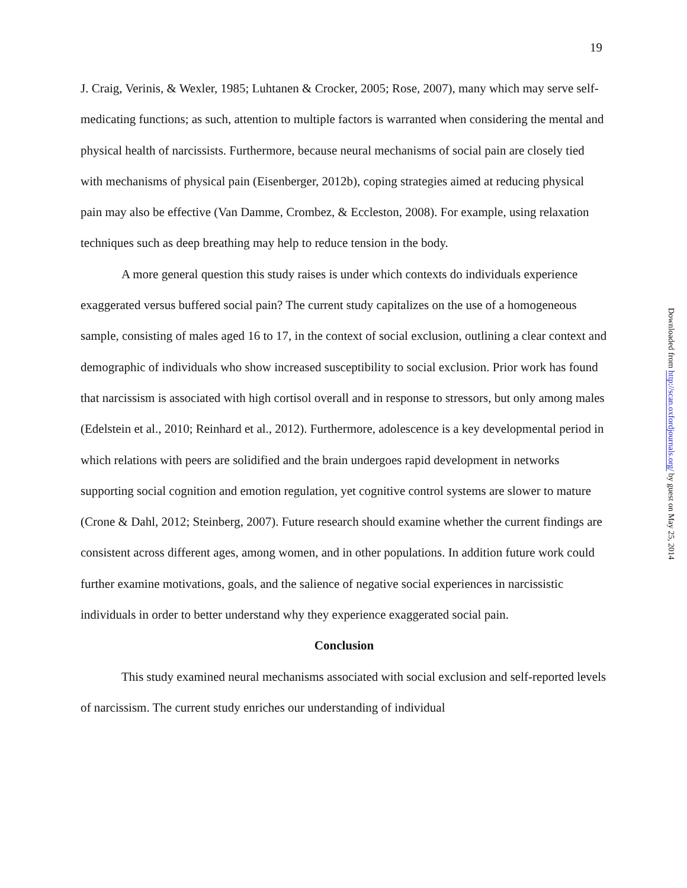19
J. Craig, Verinis, & Wexler, 1985; Luhtanen & Crocker, 2005; Rose, 2007), many which may serve self-medicating functions; as such, attention to multiple factors is warranted when considering the mental and physical health of narcissists. Furthermore, because neural mechanisms of social pain are closely tied with mechanisms of physical pain (Eisenberger, 2012b), coping strategies aimed at reducing physical pain may also be effective (Van Damme, Crombez, & Eccleston, 2008). For example, using relaxation techniques such as deep breathing may help to reduce tension in the body.
A more general question this study raises is under which contexts do individuals experience exaggerated versus buffered social pain? The current study capitalizes on the use of a homogeneous sample, consisting of males aged 16 to 17, in the context of social exclusion, outlining a clear context and demographic of individuals who show increased susceptibility to social exclusion. Prior work has found that narcissism is associated with high cortisol overall and in response to stressors, but only among males (Edelstein et al., 2010; Reinhard et al., 2012). Furthermore, adolescence is a key developmental period in which relations with peers are solidified and the brain undergoes rapid development in networks supporting social cognition and emotion regulation, yet cognitive control systems are slower to mature (Crone & Dahl, 2012; Steinberg, 2007). Future research should examine whether the current findings are consistent across different ages, among women, and in other populations. In addition future work could further examine motivations, goals, and the salience of negative social experiences in narcissistic individuals in order to better understand why they experience exaggerated social pain.
Conclusion
This study examined neural mechanisms associated with social exclusion and self-reported levels of narcissism. The current study enriches our understanding of individual
Downloaded from http://scan.oxfordjournals.org/ by guest on May 25, 2014